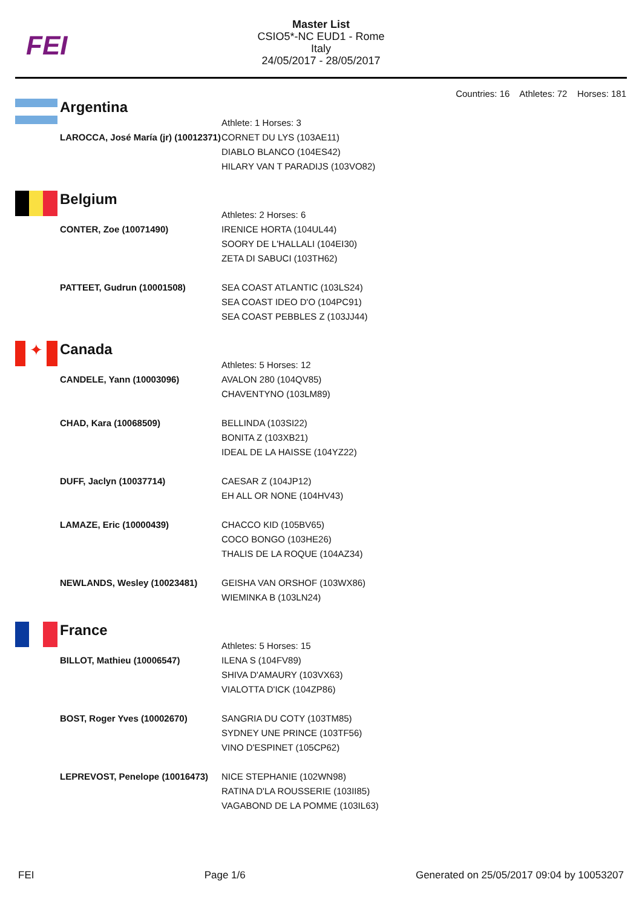FEI
Master List
CSIO5*-NC EUD1 - Rome
Italy
24/05/2017 - 28/05/2017
Countries: 16 Athletes: 72 Horses: 181
Argentina
| | Athlete: 1 Horses: 3 |
| LAROCCA, José María (jr) (10012371) | CORNET DU LYS (103AE11) DIABLO BLANCO (104ES42) HILARY VAN T PARADIJS (103VO82) |
Belgium
| | Athletes: 2 Horses: 6 |
| CONTER, Zoe (10071490) | IRENICE HORTA (104UL44) SOORY DE L'HALLALI (104EI30) ZETA DI SABUCI (103TH62) |
| PATTEET, Gudrun (10001508) | SEA COAST ATLANTIC (103LS24) SEA COAST IDEO D'O (104PC91) SEA COAST PEBBLES Z (103JJ44) |
✦
Canada
| | Athletes: 5 Horses: 12 |
| CANDELE, Yann (10003096) | AVALON 280 (104QV85) CHAVENTYNO (103LM89) |
| CHAD, Kara (10068509) | BELLINDA (103SI22) BONITA Z (103XB21) IDEAL DE LA HAISSE (104YZ22) |
| DUFF, Jaclyn (10037714) | CAESAR Z (104JP12) EH ALL OR NONE (104HV43) |
| LAMAZE, Eric (10000439) | CHACCO KID (105BV65) COCO BONGO (103HE26) THALIS DE LA ROQUE (104AZ34) |
| NEWLANDS, Wesley (10023481) | GEISHA VAN ORSHOF (103WX86) WIEMINKA B (103LN24) |
France
| | Athletes: 5 Horses: 15 |
| BILLOT, Mathieu (10006547) | ILENA S (104FV89) SHIVA D'AMAURY (103VX63) VIALOTTA D'ICK (104ZP86) |
| BOST, Roger Yves (10002670) | SANGRIA DU COTY (103TM85) SYDNEY UNE PRINCE (103TF56) VINO D'ESPINET (105CP62) |
| LEPREVOST, Penelope (10016473) | NICE STEPHANIE (102WN98) RATINA D'LA ROUSSERIE (103II85) VAGABOND DE LA POMME (103IL63) |
FEI Page 1/6 Generated on 25/05/2017 09:04 by 10053207